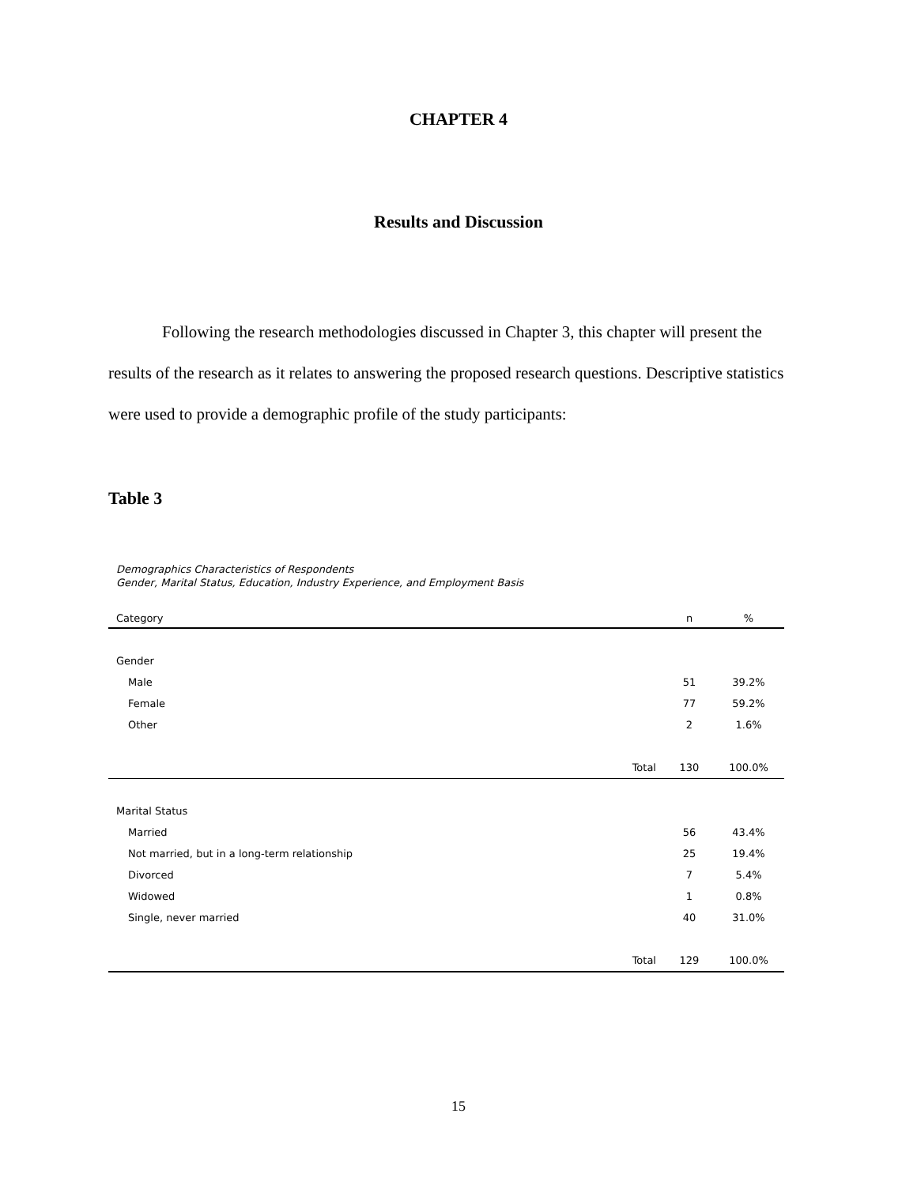CHAPTER 4
Results and Discussion
Following the research methodologies discussed in Chapter 3, this chapter will present the results of the research as it relates to answering the proposed research questions. Descriptive statistics were used to provide a demographic profile of the study participants:
Table 3
Demographics Characteristics of Respondents
Gender, Marital Status, Education, Industry Experience, and Employment Basis
| Category | | n | % |
| --- | --- | --- | --- |
| Gender | | | |
| Male | | 51 | 39.2% |
| Female | | 77 | 59.2% |
| Other | | 2 | 1.6% |
| | Total | 130 | 100.0% |
| Marital Status | | | |
| Married | | 56 | 43.4% |
| Not married, but in a long-term relationship | | 25 | 19.4% |
| Divorced | | 7 | 5.4% |
| Widowed | | 1 | 0.8% |
| Single, never married | | 40 | 31.0% |
| | Total | 129 | 100.0% |
15